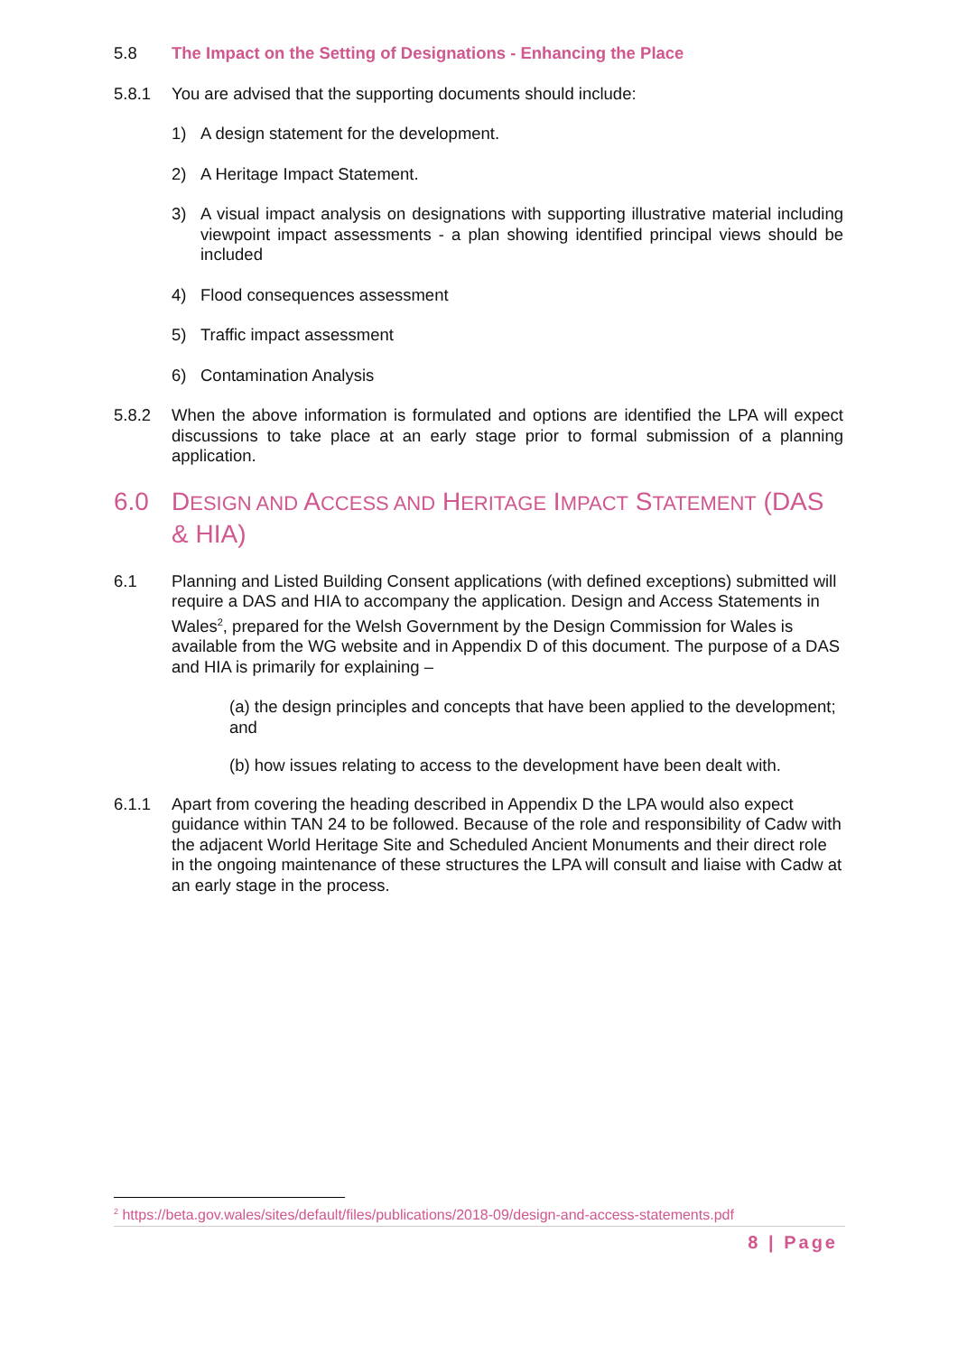5.8 The Impact on the Setting of Designations - Enhancing the Place
5.8.1 You are advised that the supporting documents should include:
1) A design statement for the development.
2) A Heritage Impact Statement.
3) A visual impact analysis on designations with supporting illustrative material including viewpoint impact assessments - a plan showing identified principal views should be included
4) Flood consequences assessment
5) Traffic impact assessment
6) Contamination Analysis
5.8.2 When the above information is formulated and options are identified the LPA will expect discussions to take place at an early stage prior to formal submission of a planning application.
6.0 DESIGN AND ACCESS AND HERITAGE IMPACT STATEMENT (DAS & HIA)
6.1 Planning and Listed Building Consent applications (with defined exceptions) submitted will require a DAS and HIA to accompany the application. Design and Access Statements in Wales<sup>2</sup>, prepared for the Welsh Government by the Design Commission for Wales is available from the WG website and in Appendix D of this document. The purpose of a DAS and HIA is primarily for explaining –
(a) the design principles and concepts that have been applied to the development; and
(b) how issues relating to access to the development have been dealt with.
6.1.1 Apart from covering the heading described in Appendix D the LPA would also expect guidance within TAN 24 to be followed. Because of the role and responsibility of Cadw with the adjacent World Heritage Site and Scheduled Ancient Monuments and their direct role in the ongoing maintenance of these structures the LPA will consult and liaise with Cadw at an early stage in the process.
<sup>2</sup> https://beta.gov.wales/sites/default/files/publications/2018-09/design-and-access-statements.pdf
8 | Page